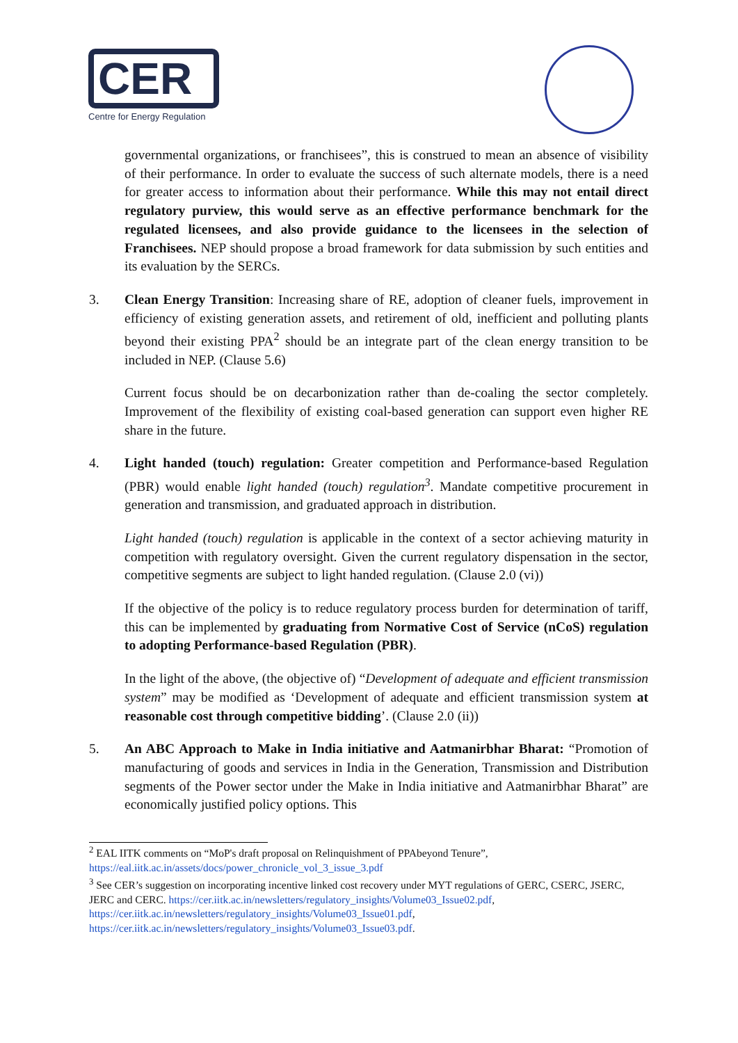CER
Centre for Energy Regulation
governmental organizations, or franchisees”, this is construed to mean an absence of visibility of their performance. In order to evaluate the success of such alternate models, there is a need for greater access to information about their performance. While this may not entail direct regulatory purview, this would serve as an effective performance benchmark for the regulated licensees, and also provide guidance to the licensees in the selection of Franchisees. NEP should propose a broad framework for data submission by such entities and its evaluation by the SERCs.
3. Clean Energy Transition: Increasing share of RE, adoption of cleaner fuels, improvement in efficiency of existing generation assets, and retirement of old, inefficient and polluting plants beyond their existing PPA<sup>2</sup> should be an integrate part of the clean energy transition to be included in NEP. (Clause 5.6)
Current focus should be on decarbonization rather than de-coaling the sector completely. Improvement of the flexibility of existing coal-based generation can support even higher RE share in the future.
4. Light handed (touch) regulation: Greater competition and Performance-based Regulation (PBR) would enable light handed (touch) regulation<sup>3</sup>. Mandate competitive procurement in generation and transmission, and graduated approach in distribution.
Light handed (touch) regulation is applicable in the context of a sector achieving maturity in competition with regulatory oversight. Given the current regulatory dispensation in the sector, competitive segments are subject to light handed regulation. (Clause 2.0 (vi))
If the objective of the policy is to reduce regulatory process burden for determination of tariff, this can be implemented by graduating from Normative Cost of Service (nCoS) regulation to adopting Performance-based Regulation (PBR).
In the light of the above, (the objective of) “Development of adequate and efficient transmission system” may be modified as ‘Development of adequate and efficient transmission system at reasonable cost through competitive bidding’. (Clause 2.0 (ii))
5. An ABC Approach to Make in India initiative and Aatmanirbhar Bharat: “Promotion of manufacturing of goods and services in India in the Generation, Transmission and Distribution segments of the Power sector under the Make in India initiative and Aatmanirbhar Bharat” are economically justified policy options. This
<sup>2</sup> EAL IITK comments on “MoP's draft proposal on Relinquishment of PPAbeyond Tenure”, https://eal.iitk.ac.in/assets/docs/power_chronicle_vol_3_issue_3.pdf
<sup>3</sup> See CER’s suggestion on incorporating incentive linked cost recovery under MYT regulations of GERC, CSERC, JSERC, JERC and CERC. https://cer.iitk.ac.in/newsletters/regulatory_insights/Volume03_Issue02.pdf, https://cer.iitk.ac.in/newsletters/regulatory_insights/Volume03_Issue01.pdf, https://cer.iitk.ac.in/newsletters/regulatory_insights/Volume03_Issue03.pdf.